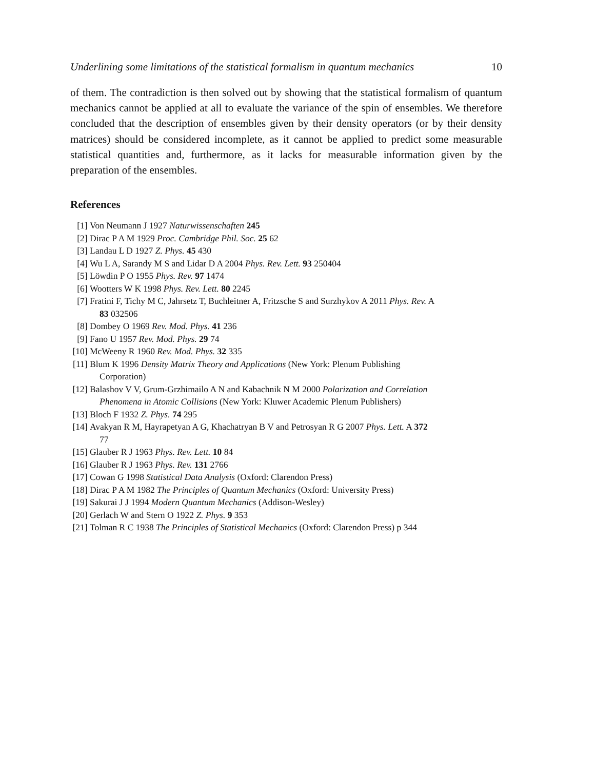Underlining some limitations of the statistical formalism in quantum mechanics 10
of them. The contradiction is then solved out by showing that the statistical formalism of quantum mechanics cannot be applied at all to evaluate the variance of the spin of ensembles. We therefore concluded that the description of ensembles given by their density operators (or by their density matrices) should be considered incomplete, as it cannot be applied to predict some measurable statistical quantities and, furthermore, as it lacks for measurable information given by the preparation of the ensembles.
References
[1] Von Neumann J 1927 Naturwissenschaften 245
[2] Dirac P A M 1929 Proc. Cambridge Phil. Soc. 25 62
[3] Landau L D 1927 Z. Phys. 45 430
[4] Wu L A, Sarandy M S and Lidar D A 2004 Phys. Rev. Lett. 93 250404
[5] Löwdin P O 1955 Phys. Rev. 97 1474
[6] Wootters W K 1998 Phys. Rev. Lett. 80 2245
[7] Fratini F, Tichy M C, Jahrsetz T, Buchleitner A, Fritzsche S and Surzhykov A 2011 Phys. Rev. A
83 032506
[8] Dombey O 1969 Rev. Mod. Phys. 41 236
[9] Fano U 1957 Rev. Mod. Phys. 29 74
[10] McWeeny R 1960 Rev. Mod. Phys. 32 335
[11] Blum K 1996 Density Matrix Theory and Applications (New York: Plenum Publishing
Corporation)
[12] Balashov V V, Grum-Grzhimailo A N and Kabachnik N M 2000 Polarization and Correlation
Phenomena in Atomic Collisions (New York: Kluwer Academic Plenum Publishers)
[13] Bloch F 1932 Z. Phys. 74 295
[14] Avakyan R M, Hayrapetyan A G, Khachatryan B V and Petrosyan R G 2007 Phys. Lett. A 372
77
[15] Glauber R J 1963 Phys. Rev. Lett. 10 84
[16] Glauber R J 1963 Phys. Rev. 131 2766
[17] Cowan G 1998 Statistical Data Analysis (Oxford: Clarendon Press)
[18] Dirac P A M 1982 The Principles of Quantum Mechanics (Oxford: University Press)
[19] Sakurai J J 1994 Modern Quantum Mechanics (Addison-Wesley)
[20] Gerlach W and Stern O 1922 Z. Phys. 9 353
[21] Tolman R C 1938 The Principles of Statistical Mechanics (Oxford: Clarendon Press) p 344